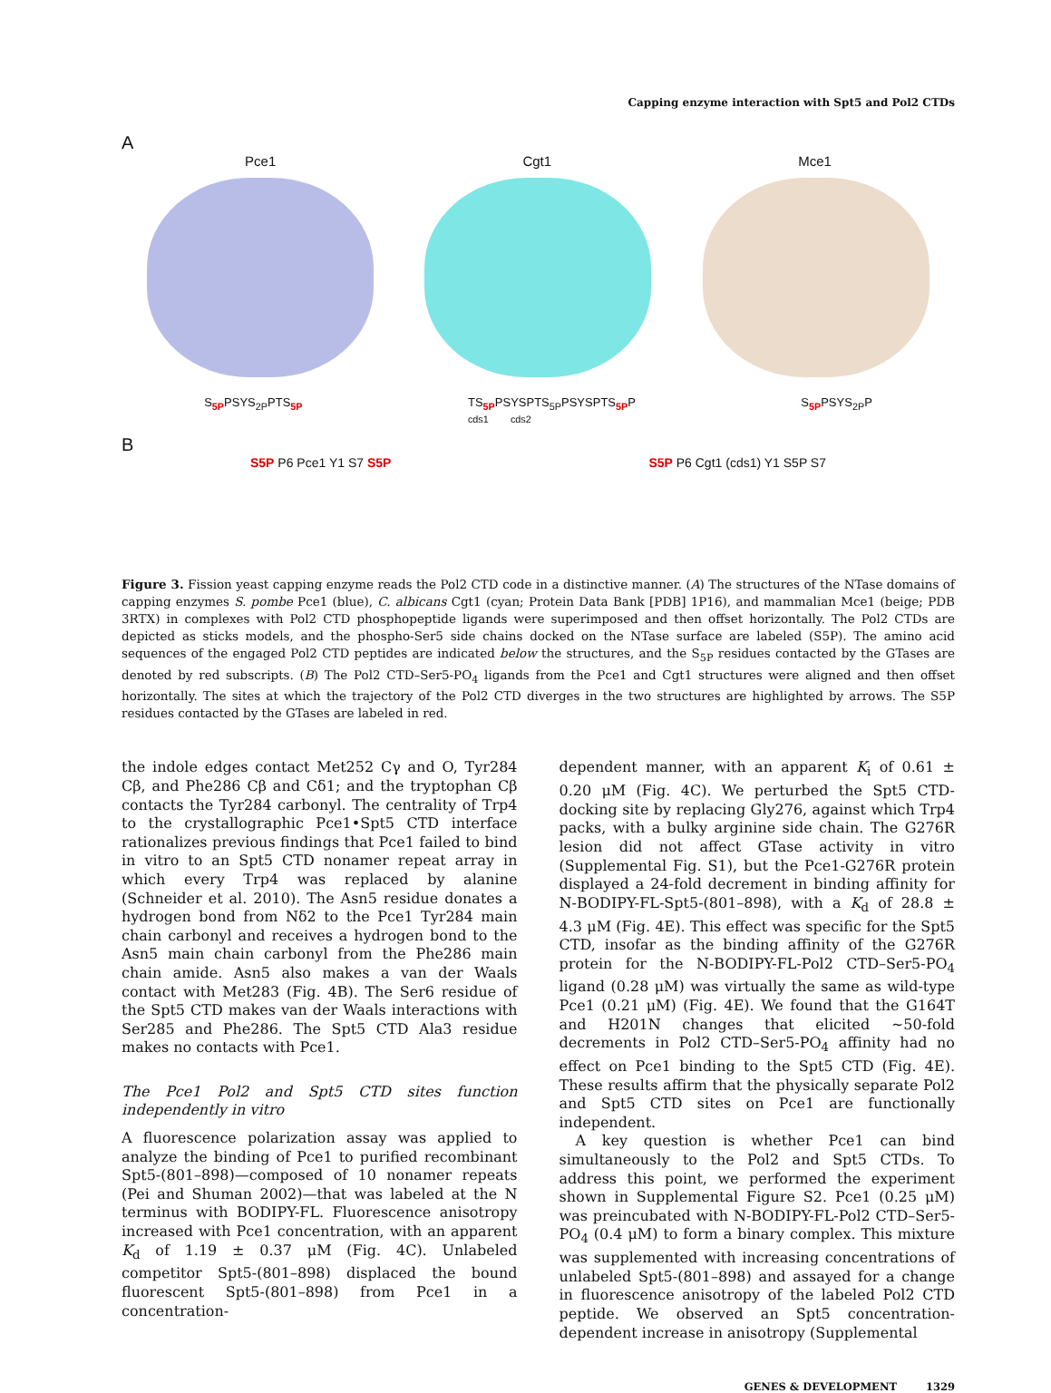Capping enzyme interaction with Spt5 and Pol2 CTDs
A
Pce1 Cgt1 Mce1
S<sub>5P</sub>PSYS<sub>2P</sub>PTS<sub>5P</sub> TS<sub>5P</sub>PSYSPTS<sub>5P</sub>PSYSPTS<sub>5P</sub>P
cds1 cds2 S<sub>5P</sub>PSYS<sub>2P</sub>P
B
S5P P6 Pce1 Y1 S7 S5P S5P P6 Cgt1 (cds1) Y1 S5P S7
Figure 3. Fission yeast capping enzyme reads the Pol2 CTD code in a distinctive manner. (A) The structures of the NTase domains of capping enzymes S. pombe Pce1 (blue), C. albicans Cgt1 (cyan; Protein Data Bank [PDB] 1P16), and mammalian Mce1 (beige; PDB 3RTX) in complexes with Pol2 CTD phosphopeptide ligands were superimposed and then offset horizontally. The Pol2 CTDs are depicted as sticks models, and the phospho-Ser5 side chains docked on the NTase surface are labeled (S5P). The amino acid sequences of the engaged Pol2 CTD peptides are indicated below the structures, and the S<sub>5P</sub> residues contacted by the GTases are denoted by red subscripts. (B) The Pol2 CTD–Ser5-PO<sub>4</sub> ligands from the Pce1 and Cgt1 structures were aligned and then offset horizontally. The sites at which the trajectory of the Pol2 CTD diverges in the two structures are highlighted by arrows. The S5P residues contacted by the GTases are labeled in red.
the indole edges contact Met252 Cγ and O, Tyr284 Cβ, and Phe286 Cβ and Cδ1; and the tryptophan Cβ contacts the Tyr284 carbonyl. The centrality of Trp4 to the crystallographic Pce1•Spt5 CTD interface rationalizes previous findings that Pce1 failed to bind in vitro to an Spt5 CTD nonamer repeat array in which every Trp4 was replaced by alanine (Schneider et al. 2010). The Asn5 residue donates a hydrogen bond from Nδ2 to the Pce1 Tyr284 main chain carbonyl and receives a hydrogen bond to the Asn5 main chain carbonyl from the Phe286 main chain amide. Asn5 also makes a van der Waals contact with Met283 (Fig. 4B). The Ser6 residue of the Spt5 CTD makes van der Waals interactions with Ser285 and Phe286. The Spt5 CTD Ala3 residue makes no contacts with Pce1.
The Pce1 Pol2 and Spt5 CTD sites function independently in vitro
A fluorescence polarization assay was applied to analyze the binding of Pce1 to purified recombinant Spt5-(801–898)—composed of 10 nonamer repeats (Pei and Shuman 2002)—that was labeled at the N terminus with BODIPY-FL. Fluorescence anisotropy increased with Pce1 concentration, with an apparent K<sub>d</sub> of 1.19 ± 0.37 μM (Fig. 4C). Unlabeled competitor Spt5-(801–898) displaced the bound fluorescent Spt5-(801–898) from Pce1 in a concentration-
dependent manner, with an apparent K<sub>i</sub> of 0.61 ± 0.20 μM (Fig. 4C). We perturbed the Spt5 CTD-docking site by replacing Gly276, against which Trp4 packs, with a bulky arginine side chain. The G276R lesion did not affect GTase activity in vitro (Supplemental Fig. S1), but the Pce1-G276R protein displayed a 24-fold decrement in binding affinity for N-BODIPY-FL-Spt5-(801–898), with a K<sub>d</sub> of 28.8 ± 4.3 μM (Fig. 4E). This effect was specific for the Spt5 CTD, insofar as the binding affinity of the G276R protein for the N-BODIPY-FL-Pol2 CTD–Ser5-PO<sub>4</sub> ligand (0.28 μM) was virtually the same as wild-type Pce1 (0.21 μM) (Fig. 4E). We found that the G164T and H201N changes that elicited ~50-fold decrements in Pol2 CTD–Ser5-PO<sub>4</sub> affinity had no effect on Pce1 binding to the Spt5 CTD (Fig. 4E). These results affirm that the physically separate Pol2 and Spt5 CTD sites on Pce1 are functionally independent.
A key question is whether Pce1 can bind simultaneously to the Pol2 and Spt5 CTDs. To address this point, we performed the experiment shown in Supplemental Figure S2. Pce1 (0.25 μM) was preincubated with N-BODIPY-FL-Pol2 CTD–Ser5-PO<sub>4</sub> (0.4 μM) to form a binary complex. This mixture was supplemented with increasing concentrations of unlabeled Spt5-(801–898) and assayed for a change in fluorescence anisotropy of the labeled Pol2 CTD peptide. We observed an Spt5 concentration-dependent increase in anisotropy (Supplemental
GENES & DEVELOPMENT 1329